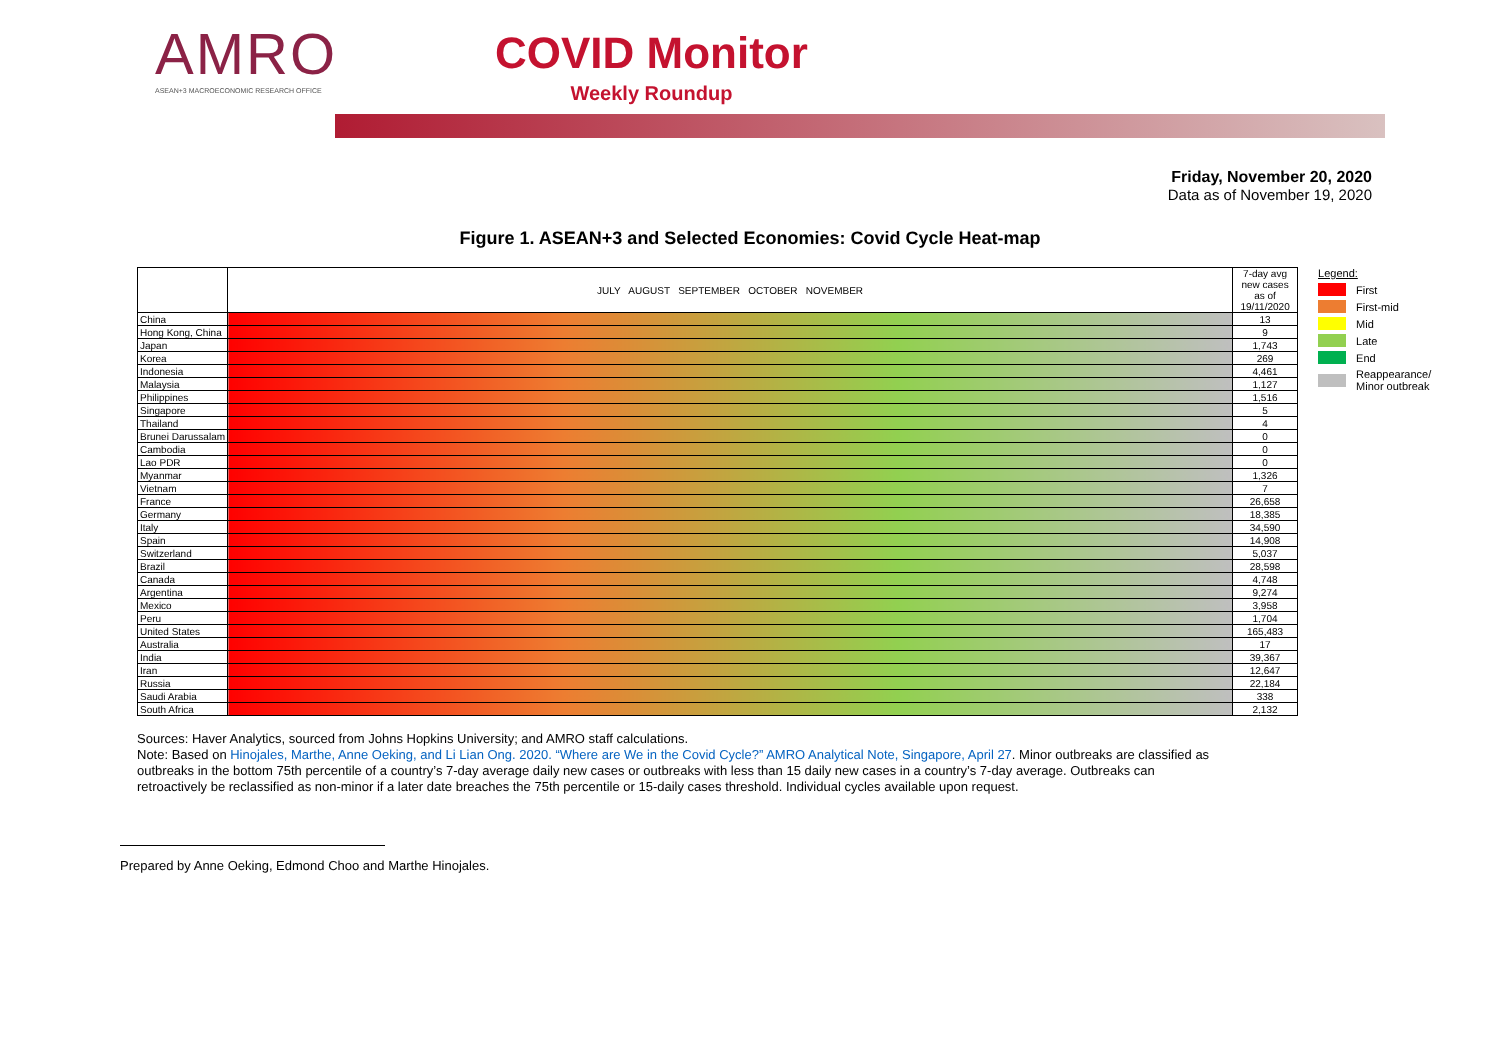AMRO
ASEAN+3 MACROECONOMIC RESEARCH OFFICE
COVID Monitor
Weekly Roundup
Friday, November 20, 2020
Data as of November 19, 2020
Figure 1. ASEAN+3 and Selected Economies: Covid Cycle Heat-map
| | JULY AUGUST SEPTEMBER OCTOBER NOVEMBER | 7-day avg new cases as of 19/11/2020 |
| --- | --- | --- |
| China | | 13 |
| Hong Kong, China | | 9 |
| Japan | | 1,743 |
| Korea | | 269 |
| Indonesia | | 4,461 |
| Malaysia | | 1,127 |
| Philippines | | 1,516 |
| Singapore | | 5 |
| Thailand | | 4 |
| Brunei Darussalam | | 0 |
| Cambodia | | 0 |
| Lao PDR | | 0 |
| Myanmar | | 1,326 |
| Vietnam | | 7 |
| France | | 26,658 |
| Germany | | 18,385 |
| Italy | | 34,590 |
| Spain | | 14,908 |
| Switzerland | | 5,037 |
| Brazil | | 28,598 |
| Canada | | 4,748 |
| Argentina | | 9,274 |
| Mexico | | 3,958 |
| Peru | | 1,704 |
| United States | | 165,483 |
| Australia | | 17 |
| India | | 39,367 |
| Iran | | 12,647 |
| Russia | | 22,184 |
| Saudi Arabia | | 338 |
| South Africa | | 2,132 |
Legend:
First
First-mid
Mid
Late
End
Reappearance/
Minor outbreak
Sources: Haver Analytics, sourced from Johns Hopkins University; and AMRO staff calculations.
Note: Based on Hinojales, Marthe, Anne Oeking, and Li Lian Ong. 2020. “Where are We in the Covid Cycle?” AMRO Analytical Note, Singapore, April 27. Minor outbreaks are classified as outbreaks in the bottom 75th percentile of a country’s 7-day average daily new cases or outbreaks with less than 15 daily new cases in a country’s 7-day average. Outbreaks can retroactively be reclassified as non-minor if a later date breaches the 75th percentile or 15-daily cases threshold. Individual cycles available upon request.
Prepared by Anne Oeking, Edmond Choo and Marthe Hinojales.